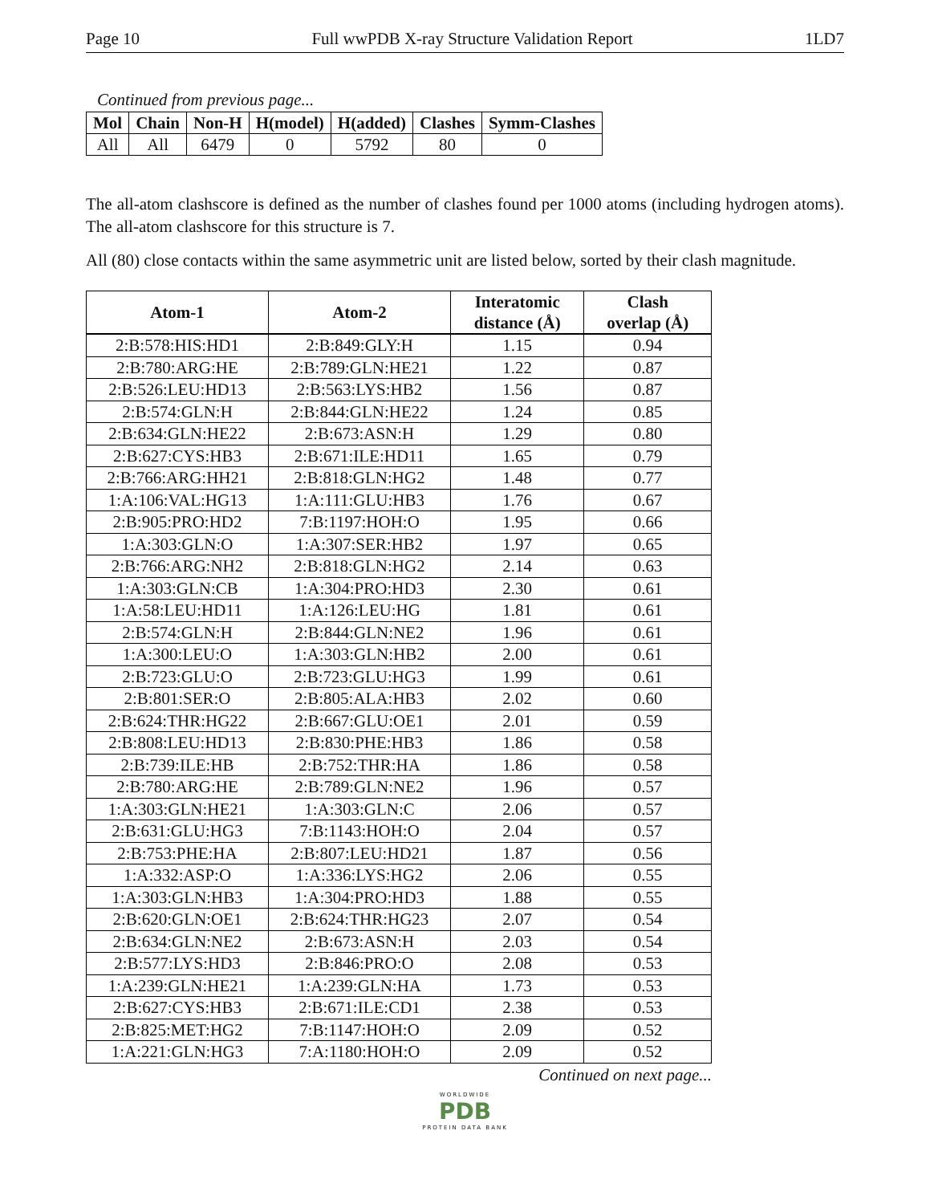Page 10 Full wwPDB X-ray Structure Validation Report 1LD7
Continued from previous page...
| Mol | Chain | Non-H | H(model) | H(added) | Clashes | Symm-Clashes |
| --- | --- | --- | --- | --- | --- | --- |
| All | All | 6479 | 0 | 5792 | 80 | 0 |
The all-atom clashscore is defined as the number of clashes found per 1000 atoms (including hydrogen atoms). The all-atom clashscore for this structure is 7.
All (80) close contacts within the same asymmetric unit are listed below, sorted by their clash magnitude.
| Atom-1 | Atom-2 | Interatomic distance (Å) | Clash overlap (Å) |
| --- | --- | --- | --- |
| 2:B:578:HIS:HD1 | 2:B:849:GLY:H | 1.15 | 0.94 |
| 2:B:780:ARG:HE | 2:B:789:GLN:HE21 | 1.22 | 0.87 |
| 2:B:526:LEU:HD13 | 2:B:563:LYS:HB2 | 1.56 | 0.87 |
| 2:B:574:GLN:H | 2:B:844:GLN:HE22 | 1.24 | 0.85 |
| 2:B:634:GLN:HE22 | 2:B:673:ASN:H | 1.29 | 0.80 |
| 2:B:627:CYS:HB3 | 2:B:671:ILE:HD11 | 1.65 | 0.79 |
| 2:B:766:ARG:HH21 | 2:B:818:GLN:HG2 | 1.48 | 0.77 |
| 1:A:106:VAL:HG13 | 1:A:111:GLU:HB3 | 1.76 | 0.67 |
| 2:B:905:PRO:HD2 | 7:B:1197:HOH:O | 1.95 | 0.66 |
| 1:A:303:GLN:O | 1:A:307:SER:HB2 | 1.97 | 0.65 |
| 2:B:766:ARG:NH2 | 2:B:818:GLN:HG2 | 2.14 | 0.63 |
| 1:A:303:GLN:CB | 1:A:304:PRO:HD3 | 2.30 | 0.61 |
| 1:A:58:LEU:HD11 | 1:A:126:LEU:HG | 1.81 | 0.61 |
| 2:B:574:GLN:H | 2:B:844:GLN:NE2 | 1.96 | 0.61 |
| 1:A:300:LEU:O | 1:A:303:GLN:HB2 | 2.00 | 0.61 |
| 2:B:723:GLU:O | 2:B:723:GLU:HG3 | 1.99 | 0.61 |
| 2:B:801:SER:O | 2:B:805:ALA:HB3 | 2.02 | 0.60 |
| 2:B:624:THR:HG22 | 2:B:667:GLU:OE1 | 2.01 | 0.59 |
| 2:B:808:LEU:HD13 | 2:B:830:PHE:HB3 | 1.86 | 0.58 |
| 2:B:739:ILE:HB | 2:B:752:THR:HA | 1.86 | 0.58 |
| 2:B:780:ARG:HE | 2:B:789:GLN:NE2 | 1.96 | 0.57 |
| 1:A:303:GLN:HE21 | 1:A:303:GLN:C | 2.06 | 0.57 |
| 2:B:631:GLU:HG3 | 7:B:1143:HOH:O | 2.04 | 0.57 |
| 2:B:753:PHE:HA | 2:B:807:LEU:HD21 | 1.87 | 0.56 |
| 1:A:332:ASP:O | 1:A:336:LYS:HG2 | 2.06 | 0.55 |
| 1:A:303:GLN:HB3 | 1:A:304:PRO:HD3 | 1.88 | 0.55 |
| 2:B:620:GLN:OE1 | 2:B:624:THR:HG23 | 2.07 | 0.54 |
| 2:B:634:GLN:NE2 | 2:B:673:ASN:H | 2.03 | 0.54 |
| 2:B:577:LYS:HD3 | 2:B:846:PRO:O | 2.08 | 0.53 |
| 1:A:239:GLN:HE21 | 1:A:239:GLN:HA | 1.73 | 0.53 |
| 2:B:627:CYS:HB3 | 2:B:671:ILE:CD1 | 2.38 | 0.53 |
| 2:B:825:MET:HG2 | 7:B:1147:HOH:O | 2.09 | 0.52 |
| 1:A:221:GLN:HG3 | 7:A:1180:HOH:O | 2.09 | 0.52 |
Continued on next page...
WORLDWIDE
PDB
PROTEIN DATA BANK